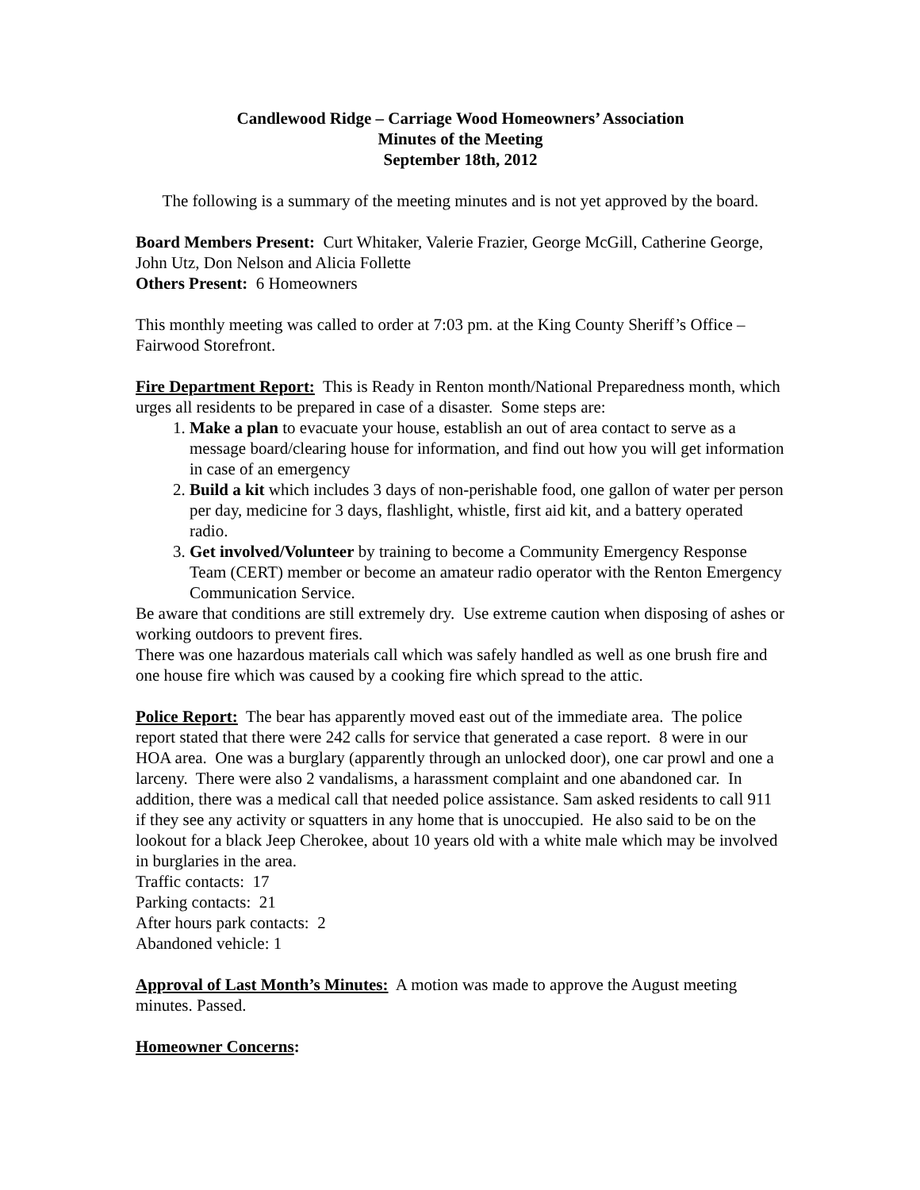Candlewood Ridge – Carriage Wood Homeowners’ Association
Minutes of the Meeting
September 18th, 2012
The following is a summary of the meeting minutes and is not yet approved by the board.
Board Members Present: Curt Whitaker, Valerie Frazier, George McGill, Catherine George, John Utz, Don Nelson and Alicia Follette
Others Present: 6 Homeowners
This monthly meeting was called to order at 7:03 pm. at the King County Sheriff’s Office – Fairwood Storefront.
Fire Department Report: This is Ready in Renton month/National Preparedness month, which urges all residents to be prepared in case of a disaster. Some steps are:
1. Make a plan to evacuate your house, establish an out of area contact to serve as a message board/clearing house for information, and find out how you will get information in case of an emergency
2. Build a kit which includes 3 days of non-perishable food, one gallon of water per person per day, medicine for 3 days, flashlight, whistle, first aid kit, and a battery operated radio.
3. Get involved/Volunteer by training to become a Community Emergency Response Team (CERT) member or become an amateur radio operator with the Renton Emergency Communication Service.
Be aware that conditions are still extremely dry. Use extreme caution when disposing of ashes or working outdoors to prevent fires.
There was one hazardous materials call which was safely handled as well as one brush fire and one house fire which was caused by a cooking fire which spread to the attic.
Police Report: The bear has apparently moved east out of the immediate area. The police report stated that there were 242 calls for service that generated a case report. 8 were in our HOA area. One was a burglary (apparently through an unlocked door), one car prowl and one a larceny. There were also 2 vandalisms, a harassment complaint and one abandoned car. In addition, there was a medical call that needed police assistance. Sam asked residents to call 911 if they see any activity or squatters in any home that is unoccupied. He also said to be on the lookout for a black Jeep Cherokee, about 10 years old with a white male which may be involved in burglaries in the area.
Traffic contacts: 17
Parking contacts: 21
After hours park contacts: 2
Abandoned vehicle: 1
Approval of Last Month’s Minutes: A motion was made to approve the August meeting minutes. Passed.
Homeowner Concerns: